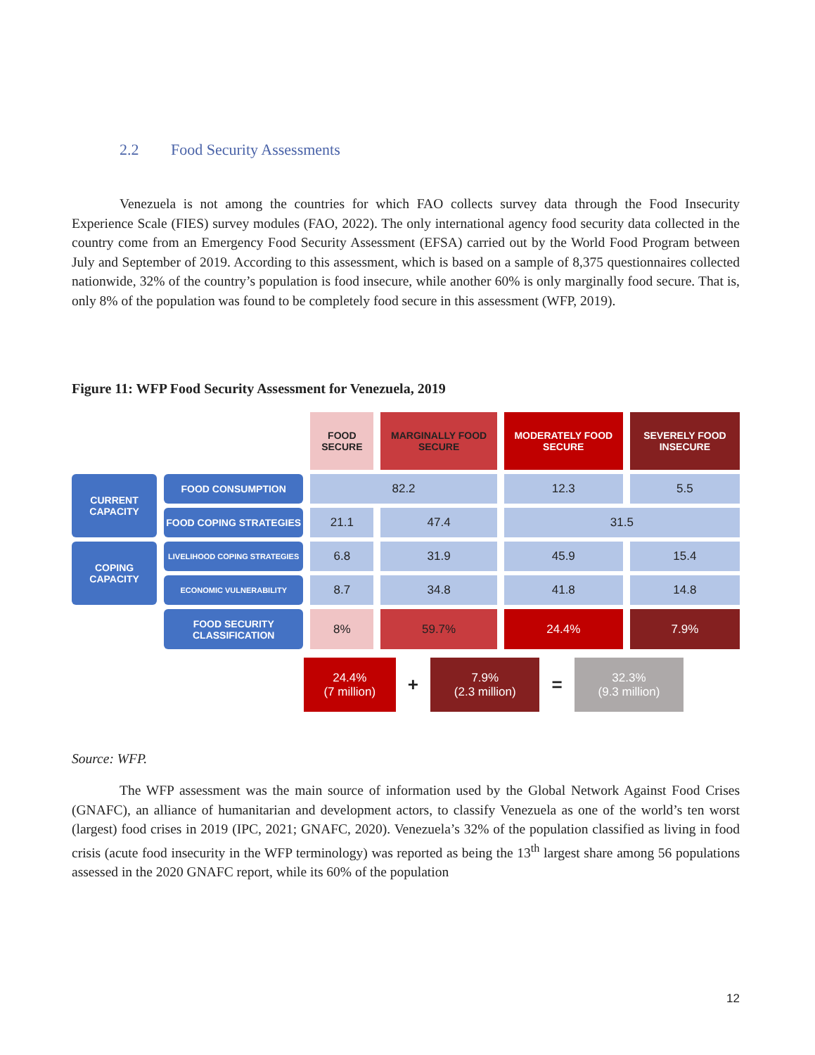2.2 Food Security Assessments
Venezuela is not among the countries for which FAO collects survey data through the Food Insecurity Experience Scale (FIES) survey modules (FAO, 2022). The only international agency food security data collected in the country come from an Emergency Food Security Assessment (EFSA) carried out by the World Food Program between July and September of 2019. According to this assessment, which is based on a sample of 8,375 questionnaires collected nationwide, 32% of the country’s population is food insecure, while another 60% is only marginally food secure. That is, only 8% of the population was found to be completely food secure in this assessment (WFP, 2019).
Figure 11: WFP Food Security Assessment for Venezuela, 2019
| | | FOOD SECURE | MARGINALLY FOOD SECURE | MODERATELY FOOD SECURE | SEVERELY FOOD INSECURE |
| CURRENT CAPACITY | FOOD CONSUMPTION | 82.2 | | 12.3 | 5.5 |
| | FOOD COPING STRATEGIES | 21.1 | 47.4 | 31.5 | |
| COPING CAPACITY | LIVELIHOOD COPING STRATEGIES | 6.8 | 31.9 | 45.9 | 15.4 |
| | ECONOMIC VULNERABILITY | 8.7 | 34.8 | 41.8 | 14.8 |
| | FOOD SECURITY CLASSIFICATION | 8% | 59.7% | 24.4% | 7.9% |
| 24.4% (7 million) | + | 7.9% (2.3 million) | = | 32.3% (9.3 million) |
Source: WFP.
The WFP assessment was the main source of information used by the Global Network Against Food Crises (GNAFC), an alliance of humanitarian and development actors, to classify Venezuela as one of the world’s ten worst (largest) food crises in 2019 (IPC, 2021; GNAFC, 2020). Venezuela’s 32% of the population classified as living in food crisis (acute food insecurity in the WFP terminology) was reported as being the 13<sup>th</sup> largest share among 56 populations assessed in the 2020 GNAFC report, while its 60% of the population
12